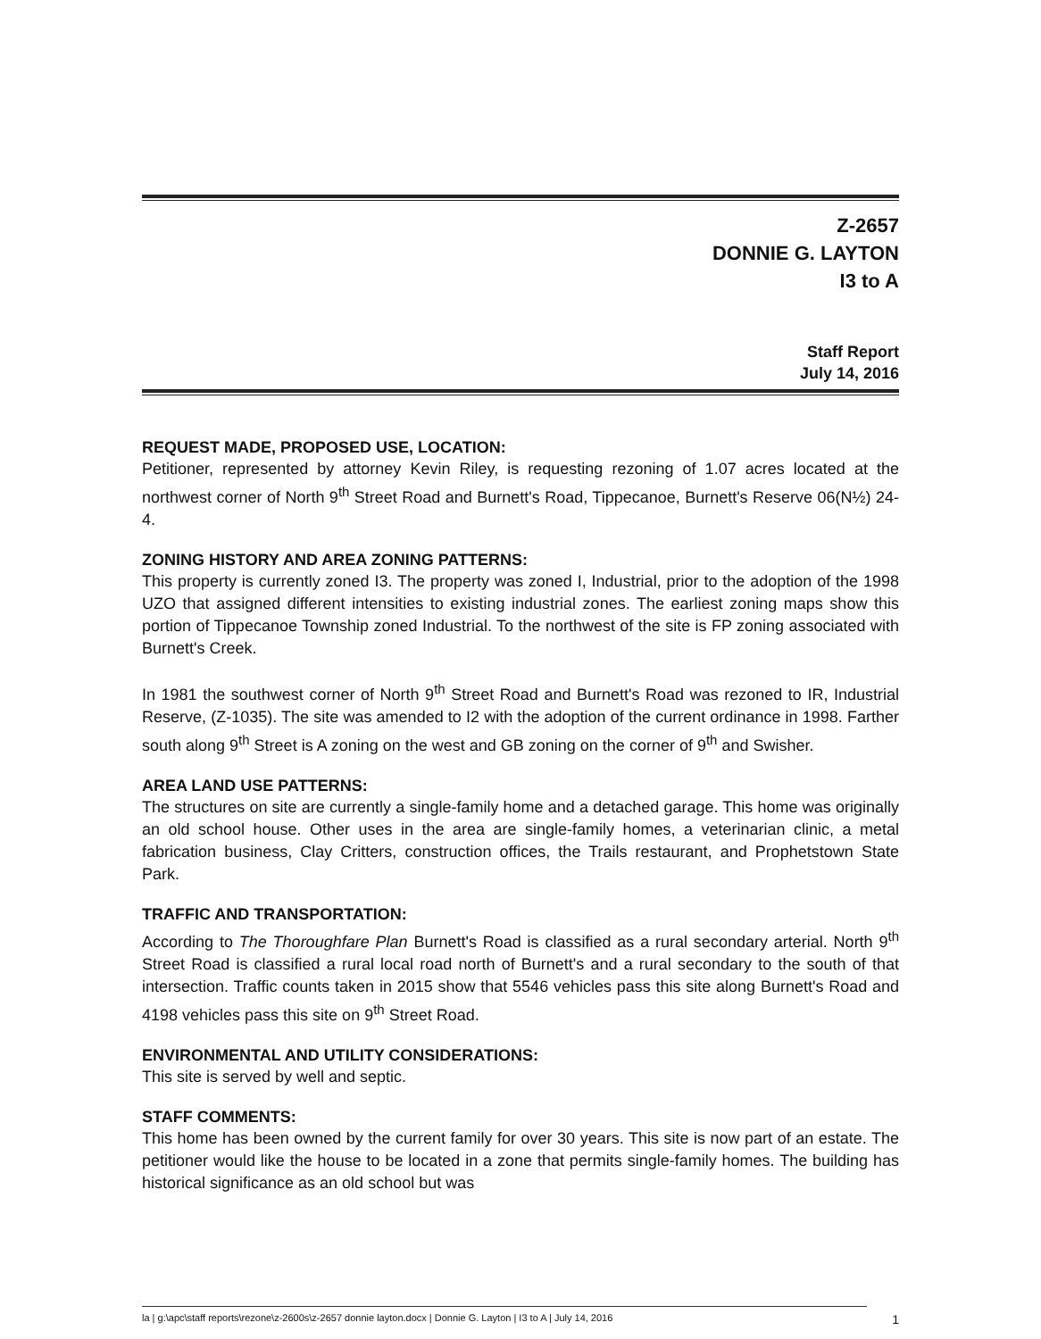Z-2657
DONNIE G. LAYTON
I3 to A
Staff Report
July 14, 2016
REQUEST MADE, PROPOSED USE, LOCATION:
Petitioner, represented by attorney Kevin Riley, is requesting rezoning of 1.07 acres located at the northwest corner of North 9<sup>th</sup> Street Road and Burnett's Road, Tippecanoe, Burnett's Reserve 06(N½) 24-4.
ZONING HISTORY AND AREA ZONING PATTERNS:
This property is currently zoned I3. The property was zoned I, Industrial, prior to the adoption of the 1998 UZO that assigned different intensities to existing industrial zones. The earliest zoning maps show this portion of Tippecanoe Township zoned Industrial. To the northwest of the site is FP zoning associated with Burnett's Creek.
In 1981 the southwest corner of North 9<sup>th</sup> Street Road and Burnett's Road was rezoned to IR, Industrial Reserve, (Z-1035). The site was amended to I2 with the adoption of the current ordinance in 1998. Farther south along 9<sup>th</sup> Street is A zoning on the west and GB zoning on the corner of 9<sup>th</sup> and Swisher.
AREA LAND USE PATTERNS:
The structures on site are currently a single-family home and a detached garage. This home was originally an old school house. Other uses in the area are single-family homes, a veterinarian clinic, a metal fabrication business, Clay Critters, construction offices, the Trails restaurant, and Prophetstown State Park.
TRAFFIC AND TRANSPORTATION:
According to The Thoroughfare Plan Burnett's Road is classified as a rural secondary arterial. North 9<sup>th</sup> Street Road is classified a rural local road north of Burnett's and a rural secondary to the south of that intersection. Traffic counts taken in 2015 show that 5546 vehicles pass this site along Burnett's Road and 4198 vehicles pass this site on 9<sup>th</sup> Street Road.
ENVIRONMENTAL AND UTILITY CONSIDERATIONS:
This site is served by well and septic.
STAFF COMMENTS:
This home has been owned by the current family for over 30 years. This site is now part of an estate. The petitioner would like the house to be located in a zone that permits single-family homes. The building has historical significance as an old school but was
la | g:\apc\staff reports\rezone\z-2600s\z-2657 donnie layton.docx | Donnie G. Layton | I3 to A | July 14, 2016 1